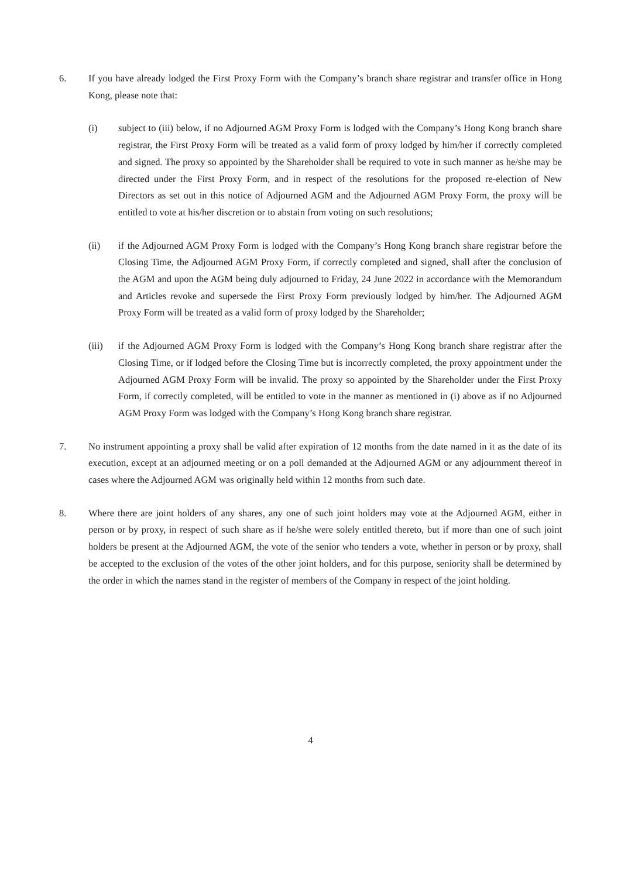6. If you have already lodged the First Proxy Form with the Company’s branch share registrar and transfer office in Hong Kong, please note that:
(i) subject to (iii) below, if no Adjourned AGM Proxy Form is lodged with the Company’s Hong Kong branch share registrar, the First Proxy Form will be treated as a valid form of proxy lodged by him/her if correctly completed and signed. The proxy so appointed by the Shareholder shall be required to vote in such manner as he/she may be directed under the First Proxy Form, and in respect of the resolutions for the proposed re-election of New Directors as set out in this notice of Adjourned AGM and the Adjourned AGM Proxy Form, the proxy will be entitled to vote at his/her discretion or to abstain from voting on such resolutions;
(ii) if the Adjourned AGM Proxy Form is lodged with the Company’s Hong Kong branch share registrar before the Closing Time, the Adjourned AGM Proxy Form, if correctly completed and signed, shall after the conclusion of the AGM and upon the AGM being duly adjourned to Friday, 24 June 2022 in accordance with the Memorandum and Articles revoke and supersede the First Proxy Form previously lodged by him/her. The Adjourned AGM Proxy Form will be treated as a valid form of proxy lodged by the Shareholder;
(iii) if the Adjourned AGM Proxy Form is lodged with the Company’s Hong Kong branch share registrar after the Closing Time, or if lodged before the Closing Time but is incorrectly completed, the proxy appointment under the Adjourned AGM Proxy Form will be invalid. The proxy so appointed by the Shareholder under the First Proxy Form, if correctly completed, will be entitled to vote in the manner as mentioned in (i) above as if no Adjourned AGM Proxy Form was lodged with the Company’s Hong Kong branch share registrar.
7. No instrument appointing a proxy shall be valid after expiration of 12 months from the date named in it as the date of its execution, except at an adjourned meeting or on a poll demanded at the Adjourned AGM or any adjournment thereof in cases where the Adjourned AGM was originally held within 12 months from such date.
8. Where there are joint holders of any shares, any one of such joint holders may vote at the Adjourned AGM, either in person or by proxy, in respect of such share as if he/she were solely entitled thereto, but if more than one of such joint holders be present at the Adjourned AGM, the vote of the senior who tenders a vote, whether in person or by proxy, shall be accepted to the exclusion of the votes of the other joint holders, and for this purpose, seniority shall be determined by the order in which the names stand in the register of members of the Company in respect of the joint holding.
4